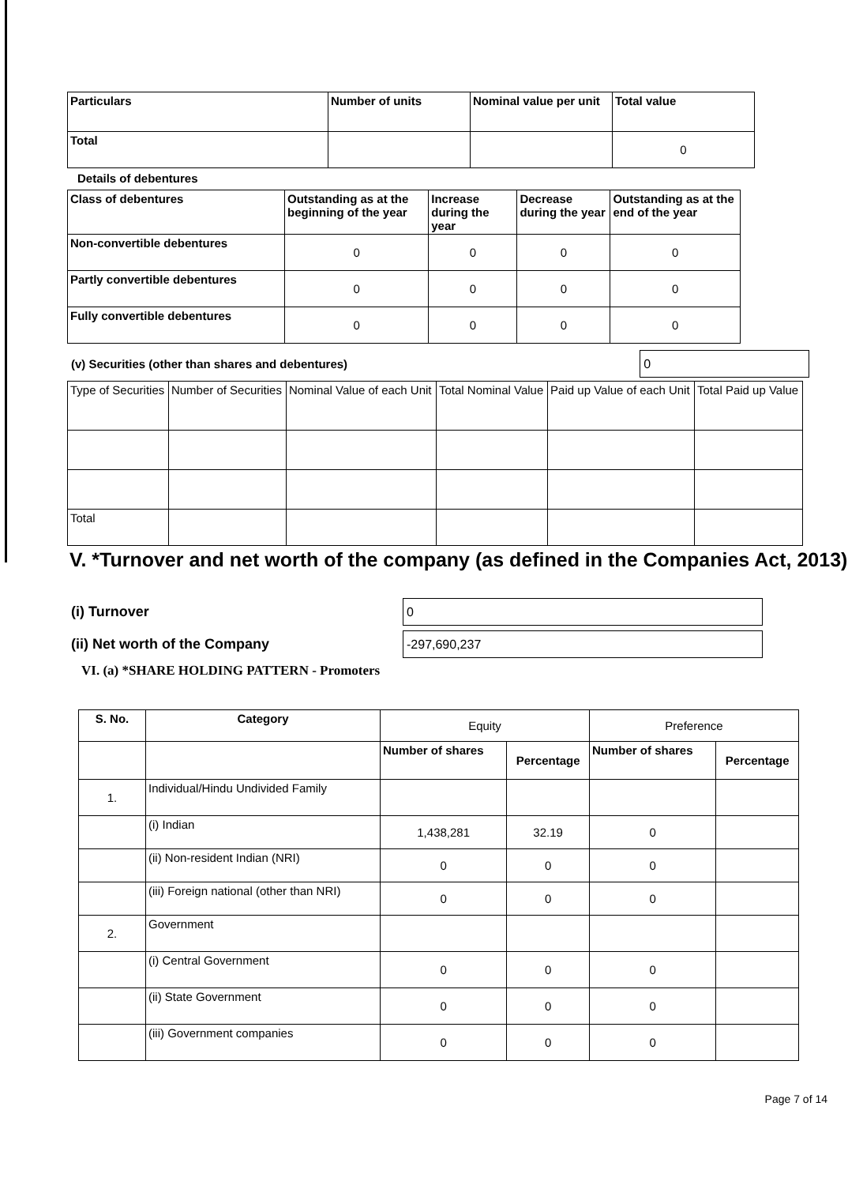| Particulars | Number of units | Nominal value per unit | Total value |
| Total | | | 0 |
Details of debentures
| Class of debentures | Outstanding as at the beginning of the year | Increase during the year | Decrease during the year | Outstanding as at the end of the year |
| Non-convertible debentures | 0 | 0 | 0 | 0 |
| Partly convertible debentures | 0 | 0 | 0 | 0 |
| Fully convertible debentures | 0 | 0 | 0 | 0 |
(v) Securities (other than shares and debentures) 0
| Type of Securities | Number of Securities | Nominal Value of each Unit | Total Nominal Value | Paid up Value of each Unit | Total Paid up Value |
| Total | | | | | |
V. *Turnover and net worth of the company (as defined in the Companies Act, 2013)
(i) Turnover 0
(ii) Net worth of the Company -297,690,237
VI. (a) *SHARE HOLDING PATTERN - Promoters
| S. No. | Category | Equity | | Preference | |
| --- | --- | --- | --- | --- | --- |
| | | Number of shares | Percentage | Number of shares | Percentage |
| 1. | Individual/Hindu Undivided Family | | | | |
| | (i) Indian | 1,438,281 | 32.19 | 0 | |
| | (ii) Non-resident Indian (NRI) | 0 | 0 | 0 | |
| | (iii) Foreign national (other than NRI) | 0 | 0 | 0 | |
| 2. | Government | | | | |
| | (i) Central Government | 0 | 0 | 0 | |
| | (ii) State Government | 0 | 0 | 0 | |
| | (iii) Government companies | 0 | 0 | 0 | |
Page 7 of 14